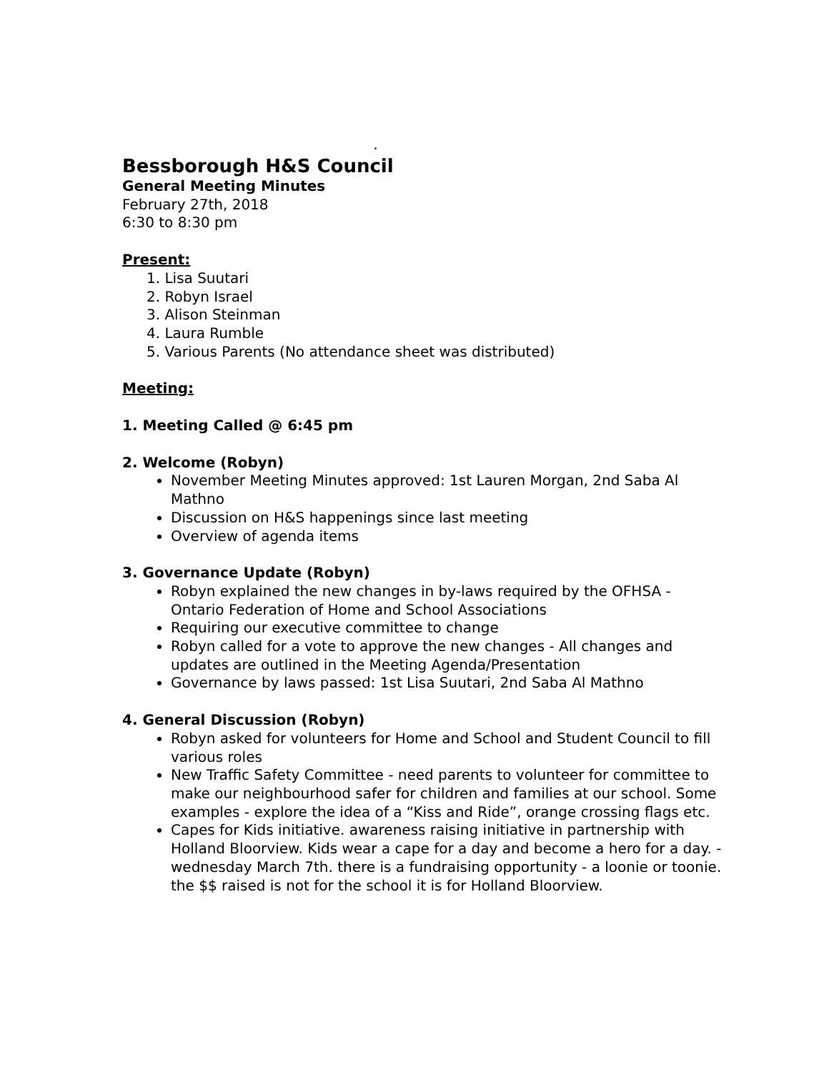.
Bessborough H&S Council
General Meeting Minutes
February 27th, 2018
6:30 to 8:30 pm
Present:
1. Lisa Suutari
2. Robyn Israel
3. Alison Steinman
4. Laura Rumble
5. Various Parents (No attendance sheet was distributed)
Meeting:
1. Meeting Called @ 6:45 pm
2. Welcome (Robyn)
November Meeting Minutes approved: 1st Lauren Morgan, 2nd Saba Al Mathno
Discussion on H&S happenings since last meeting
Overview of agenda items
3. Governance Update (Robyn)
Robyn explained the new changes in by-laws required by the OFHSA - Ontario Federation of Home and School Associations
Requiring our executive committee to change
Robyn called for a vote to approve the new changes - All changes and updates are outlined in the Meeting Agenda/Presentation
Governance by laws passed: 1st Lisa Suutari, 2nd Saba Al Mathno
4. General Discussion (Robyn)
Robyn asked for volunteers for Home and School and Student Council to fill various roles
New Traffic Safety Committee - need parents to volunteer for committee to make our neighbourhood safer for children and families at our school. Some examples - explore the idea of a “Kiss and Ride”, orange crossing flags etc.
Capes for Kids initiative. awareness raising initiative in partnership with Holland Bloorview. Kids wear a cape for a day and become a hero for a day. - wednesday March 7th. there is a fundraising opportunity - a loonie or toonie. the $$ raised is not for the school it is for Holland Bloorview.